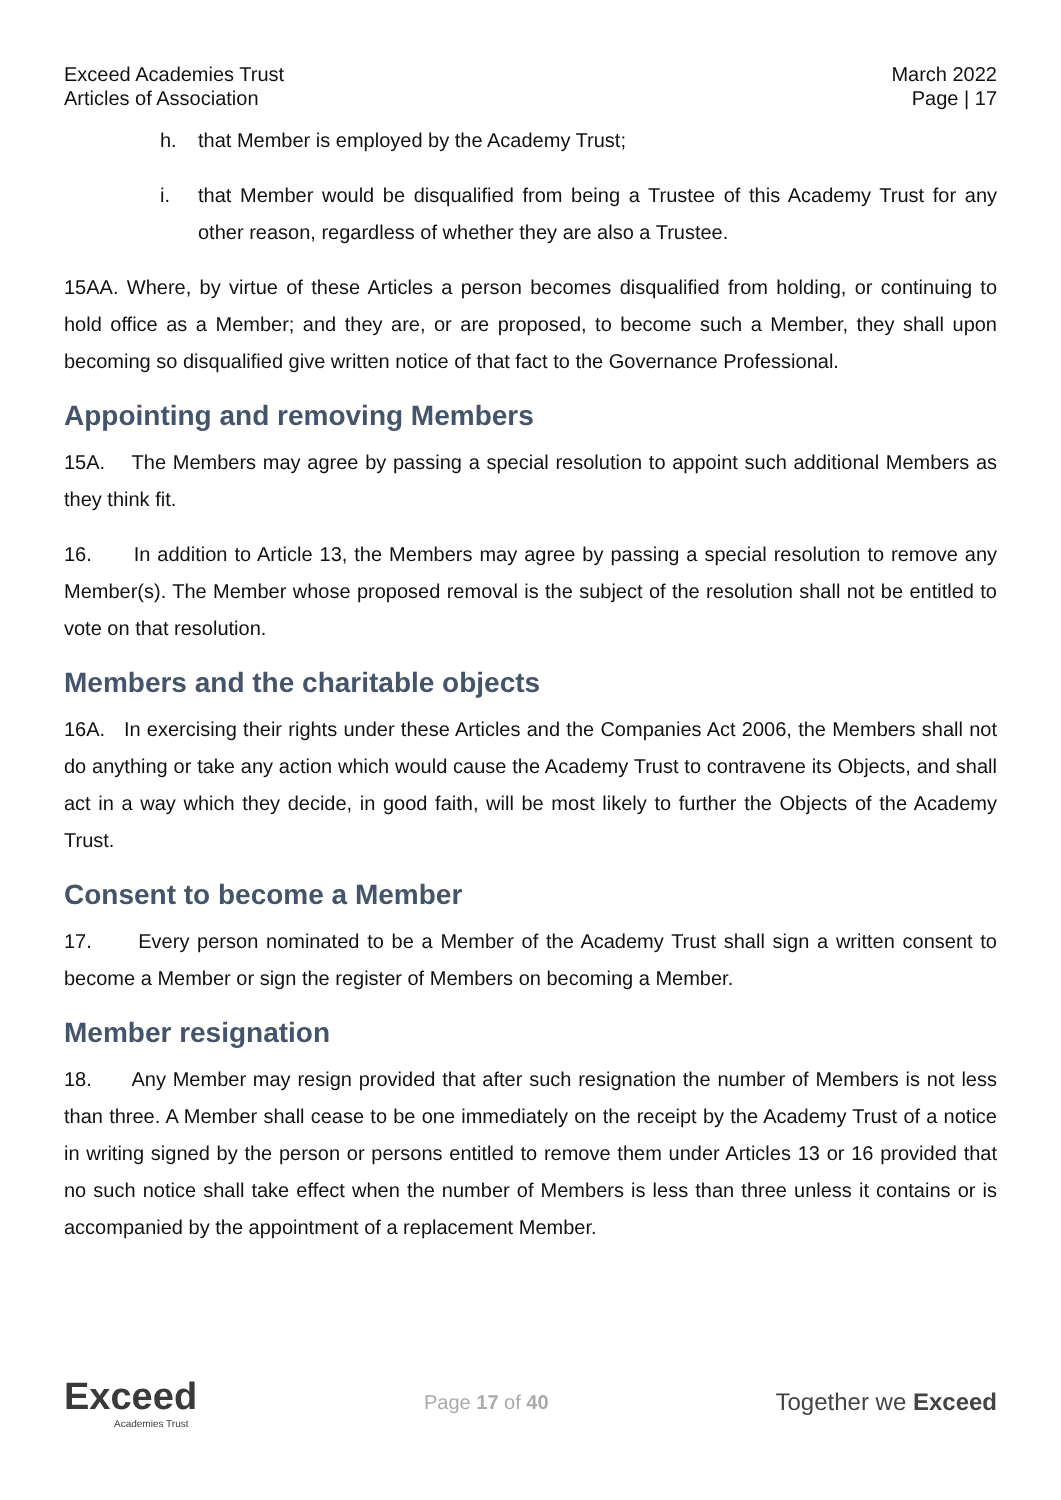Exceed Academies Trust
Articles of Association
March 2022
Page | 17
h. that Member is employed by the Academy Trust;
i. that Member would be disqualified from being a Trustee of this Academy Trust for any other reason, regardless of whether they are also a Trustee.
15AA. Where, by virtue of these Articles a person becomes disqualified from holding, or continuing to hold office as a Member; and they are, or are proposed, to become such a Member, they shall upon becoming so disqualified give written notice of that fact to the Governance Professional.
Appointing and removing Members
15A. The Members may agree by passing a special resolution to appoint such additional Members as they think fit.
16. In addition to Article 13, the Members may agree by passing a special resolution to remove any Member(s). The Member whose proposed removal is the subject of the resolution shall not be entitled to vote on that resolution.
Members and the charitable objects
16A. In exercising their rights under these Articles and the Companies Act 2006, the Members shall not do anything or take any action which would cause the Academy Trust to contravene its Objects, and shall act in a way which they decide, in good faith, will be most likely to further the Objects of the Academy Trust.
Consent to become a Member
17. Every person nominated to be a Member of the Academy Trust shall sign a written consent to become a Member or sign the register of Members on becoming a Member.
Member resignation
18. Any Member may resign provided that after such resignation the number of Members is not less than three. A Member shall cease to be one immediately on the receipt by the Academy Trust of a notice in writing signed by the person or persons entitled to remove them under Articles 13 or 16 provided that no such notice shall take effect when the number of Members is less than three unless it contains or is accompanied by the appointment of a replacement Member.
Exceed
Academies Trust
Page 17 of 40
Together we Exceed